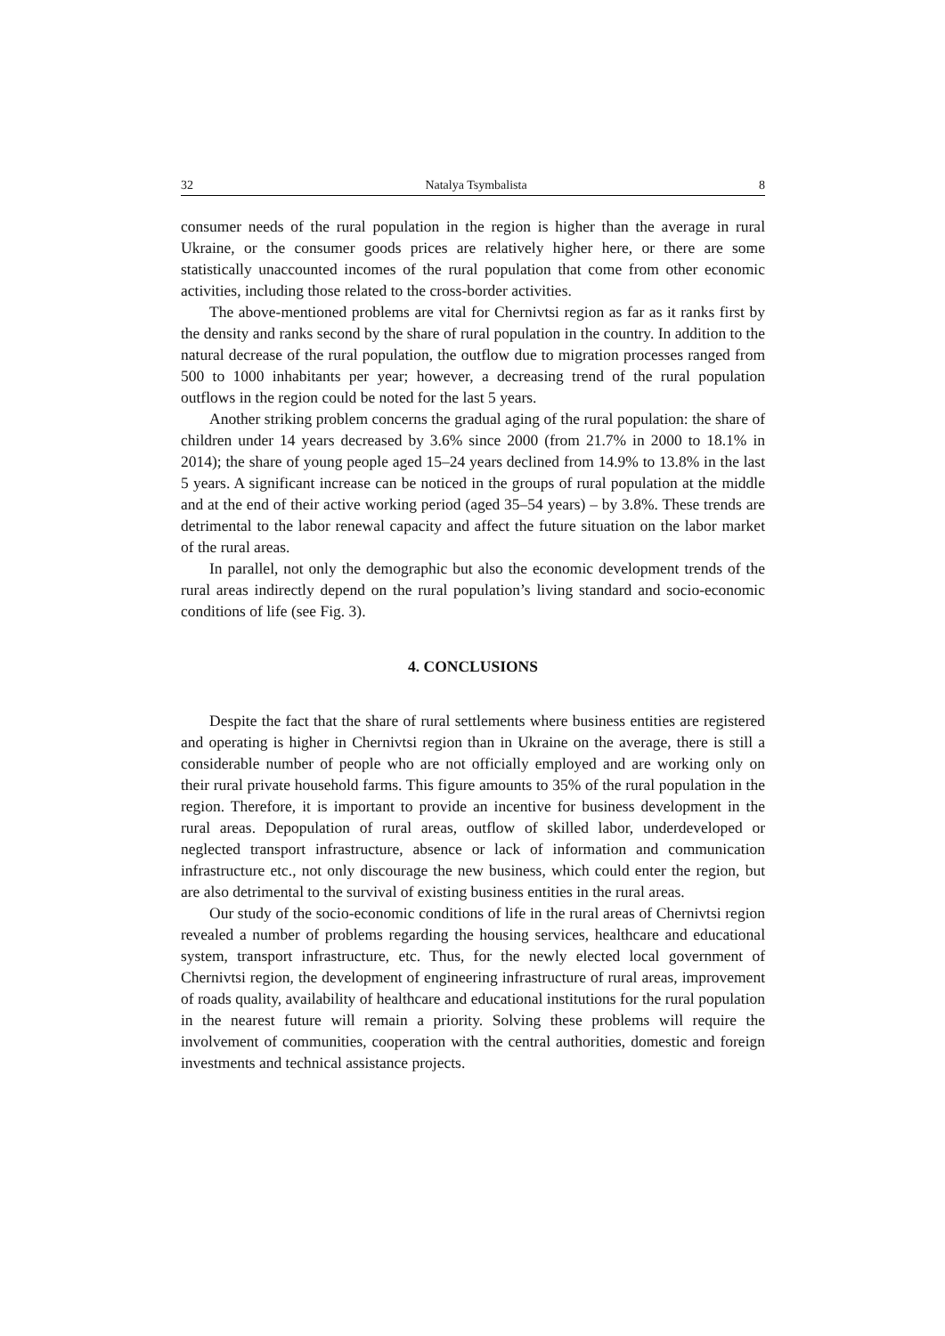32 Natalya Tsymbalista 8
consumer needs of the rural population in the region is higher than the average in rural Ukraine, or the consumer goods prices are relatively higher here, or there are some statistically unaccounted incomes of the rural population that come from other economic activities, including those related to the cross-border activities.
The above-mentioned problems are vital for Chernivtsi region as far as it ranks first by the density and ranks second by the share of rural population in the country. In addition to the natural decrease of the rural population, the outflow due to migration processes ranged from 500 to 1000 inhabitants per year; however, a decreasing trend of the rural population outflows in the region could be noted for the last 5 years.
Another striking problem concerns the gradual aging of the rural population: the share of children under 14 years decreased by 3.6% since 2000 (from 21.7% in 2000 to 18.1% in 2014); the share of young people aged 15–24 years declined from 14.9% to 13.8% in the last 5 years. A significant increase can be noticed in the groups of rural population at the middle and at the end of their active working period (aged 35–54 years) – by 3.8%. These trends are detrimental to the labor renewal capacity and affect the future situation on the labor market of the rural areas.
In parallel, not only the demographic but also the economic development trends of the rural areas indirectly depend on the rural population’s living standard and socio-economic conditions of life (see Fig. 3).
4. CONCLUSIONS
Despite the fact that the share of rural settlements where business entities are registered and operating is higher in Chernivtsi region than in Ukraine on the average, there is still a considerable number of people who are not officially employed and are working only on their rural private household farms. This figure amounts to 35% of the rural population in the region. Therefore, it is important to provide an incentive for business development in the rural areas. Depopulation of rural areas, outflow of skilled labor, underdeveloped or neglected transport infrastructure, absence or lack of information and communication infrastructure etc., not only discourage the new business, which could enter the region, but are also detrimental to the survival of existing business entities in the rural areas.
Our study of the socio-economic conditions of life in the rural areas of Chernivtsi region revealed a number of problems regarding the housing services, healthcare and educational system, transport infrastructure, etc. Thus, for the newly elected local government of Chernivtsi region, the development of engineering infrastructure of rural areas, improvement of roads quality, availability of healthcare and educational institutions for the rural population in the nearest future will remain a priority. Solving these problems will require the involvement of communities, cooperation with the central authorities, domestic and foreign investments and technical assistance projects.